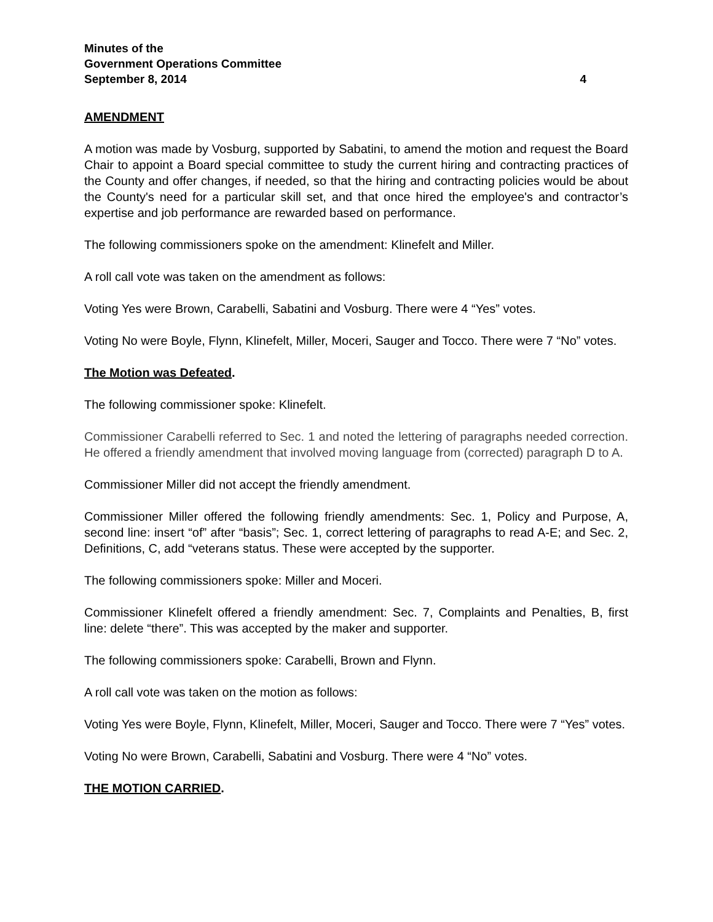Minutes of the
Government Operations Committee
September 8, 2014 4
AMENDMENT
A motion was made by Vosburg, supported by Sabatini, to amend the motion and request the Board Chair to appoint a Board special committee to study the current hiring and contracting practices of the County and offer changes, if needed, so that the hiring and contracting policies would be about the County's need for a particular skill set, and that once hired the employee's and contractor’s expertise and job performance are rewarded based on performance.
The following commissioners spoke on the amendment: Klinefelt and Miller.
A roll call vote was taken on the amendment as follows:
Voting Yes were Brown, Carabelli, Sabatini and Vosburg. There were 4 “Yes” votes.
Voting No were Boyle, Flynn, Klinefelt, Miller, Moceri, Sauger and Tocco. There were 7 “No” votes.
The Motion was Defeated.
The following commissioner spoke: Klinefelt.
Commissioner Carabelli referred to Sec. 1 and noted the lettering of paragraphs needed correction. He offered a friendly amendment that involved moving language from (corrected) paragraph D to A.
Commissioner Miller did not accept the friendly amendment.
Commissioner Miller offered the following friendly amendments: Sec. 1, Policy and Purpose, A, second line: insert “of” after “basis”; Sec. 1, correct lettering of paragraphs to read A-E; and Sec. 2, Definitions, C, add “veterans status. These were accepted by the supporter.
The following commissioners spoke: Miller and Moceri.
Commissioner Klinefelt offered a friendly amendment: Sec. 7, Complaints and Penalties, B, first line: delete “there”. This was accepted by the maker and supporter.
The following commissioners spoke: Carabelli, Brown and Flynn.
A roll call vote was taken on the motion as follows:
Voting Yes were Boyle, Flynn, Klinefelt, Miller, Moceri, Sauger and Tocco. There were 7 “Yes” votes.
Voting No were Brown, Carabelli, Sabatini and Vosburg. There were 4 “No” votes.
THE MOTION CARRIED.